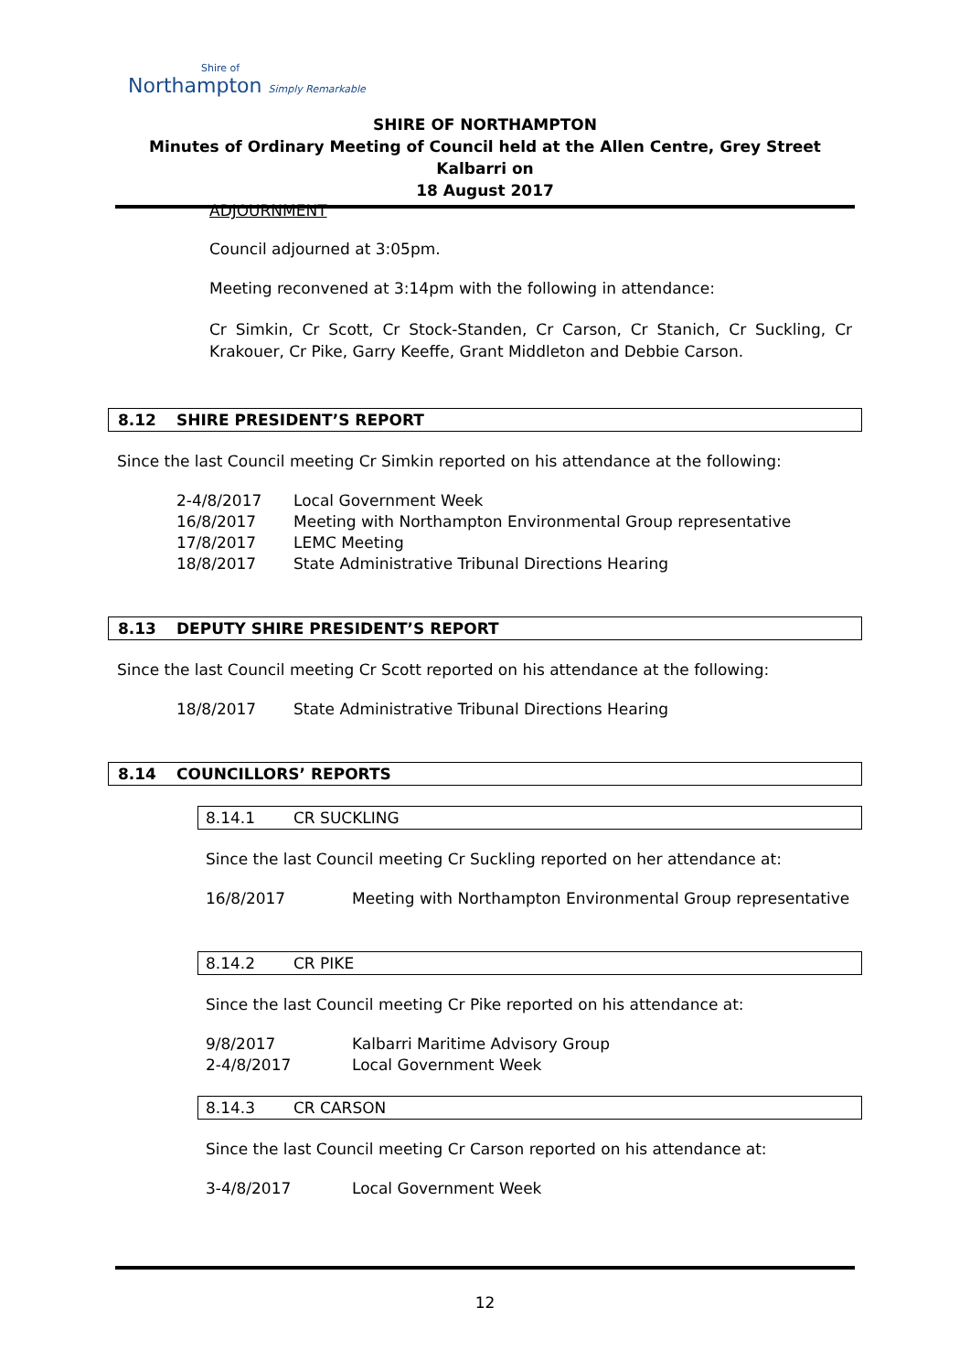Shire of
Northampton Simply Remarkable
SHIRE OF NORTHAMPTON
Minutes of Ordinary Meeting of Council held at the Allen Centre, Grey Street Kalbarri on
18 August 2017
ADJOURNMENT
Council adjourned at 3:05pm.
Meeting reconvened at 3:14pm with the following in attendance:
Cr Simkin, Cr Scott, Cr Stock-Standen, Cr Carson, Cr Stanich, Cr Suckling, Cr Krakouer, Cr Pike, Garry Keeffe, Grant Middleton and Debbie Carson.
8.12 SHIRE PRESIDENT’S REPORT
Since the last Council meeting Cr Simkin reported on his attendance at the following:
2-4/8/2017 Local Government Week
16/8/2017 Meeting with Northampton Environmental Group representative
17/8/2017 LEMC Meeting
18/8/2017 State Administrative Tribunal Directions Hearing
8.13 DEPUTY SHIRE PRESIDENT’S REPORT
Since the last Council meeting Cr Scott reported on his attendance at the following:
18/8/2017 State Administrative Tribunal Directions Hearing
8.14 COUNCILLORS’ REPORTS
8.14.1 CR SUCKLING
Since the last Council meeting Cr Suckling reported on her attendance at:
16/8/2017 Meeting with Northampton Environmental Group representative
8.14.2 CR PIKE
Since the last Council meeting Cr Pike reported on his attendance at:
9/8/2017 Kalbarri Maritime Advisory Group
2-4/8/2017 Local Government Week
8.14.3 CR CARSON
Since the last Council meeting Cr Carson reported on his attendance at:
3-4/8/2017 Local Government Week
12